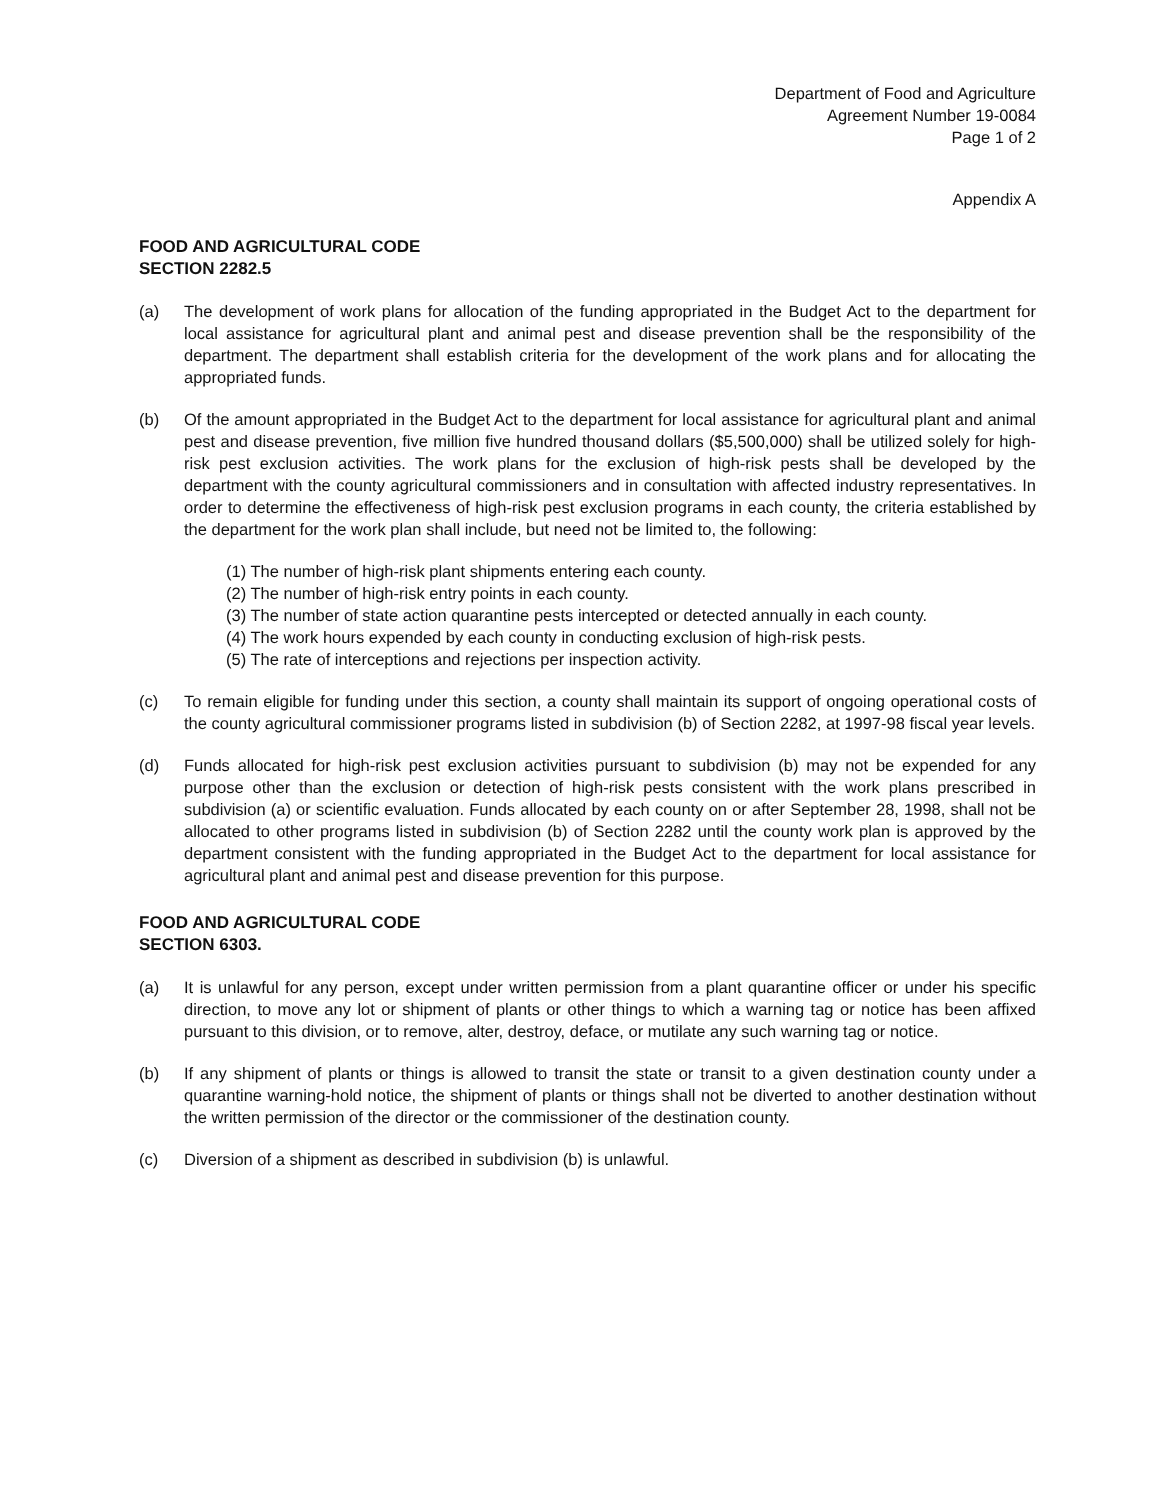Department of Food and Agriculture
Agreement Number 19-0084
Page 1 of 2
Appendix A
FOOD AND AGRICULTURAL CODE
SECTION 2282.5
(a) The development of work plans for allocation of the funding appropriated in the Budget Act to the department for local assistance for agricultural plant and animal pest and disease prevention shall be the responsibility of the department. The department shall establish criteria for the development of the work plans and for allocating the appropriated funds.
(b) Of the amount appropriated in the Budget Act to the department for local assistance for agricultural plant and animal pest and disease prevention, five million five hundred thousand dollars ($5,500,000) shall be utilized solely for high-risk pest exclusion activities. The work plans for the exclusion of high-risk pests shall be developed by the department with the county agricultural commissioners and in consultation with affected industry representatives. In order to determine the effectiveness of high-risk pest exclusion programs in each county, the criteria established by the department for the work plan shall include, but need not be limited to, the following:
(1) The number of high-risk plant shipments entering each county.
(2) The number of high-risk entry points in each county.
(3) The number of state action quarantine pests intercepted or detected annually in each county.
(4) The work hours expended by each county in conducting exclusion of high-risk pests.
(5) The rate of interceptions and rejections per inspection activity.
(c) To remain eligible for funding under this section, a county shall maintain its support of ongoing operational costs of the county agricultural commissioner programs listed in subdivision (b) of Section 2282, at 1997-98 fiscal year levels.
(d) Funds allocated for high-risk pest exclusion activities pursuant to subdivision (b) may not be expended for any purpose other than the exclusion or detection of high-risk pests consistent with the work plans prescribed in subdivision (a) or scientific evaluation. Funds allocated by each county on or after September 28, 1998, shall not be allocated to other programs listed in subdivision (b) of Section 2282 until the county work plan is approved by the department consistent with the funding appropriated in the Budget Act to the department for local assistance for agricultural plant and animal pest and disease prevention for this purpose.
FOOD AND AGRICULTURAL CODE
SECTION 6303.
(a) It is unlawful for any person, except under written permission from a plant quarantine officer or under his specific direction, to move any lot or shipment of plants or other things to which a warning tag or notice has been affixed pursuant to this division, or to remove, alter, destroy, deface, or mutilate any such warning tag or notice.
(b) If any shipment of plants or things is allowed to transit the state or transit to a given destination county under a quarantine warning-hold notice, the shipment of plants or things shall not be diverted to another destination without the written permission of the director or the commissioner of the destination county.
(c) Diversion of a shipment as described in subdivision (b) is unlawful.